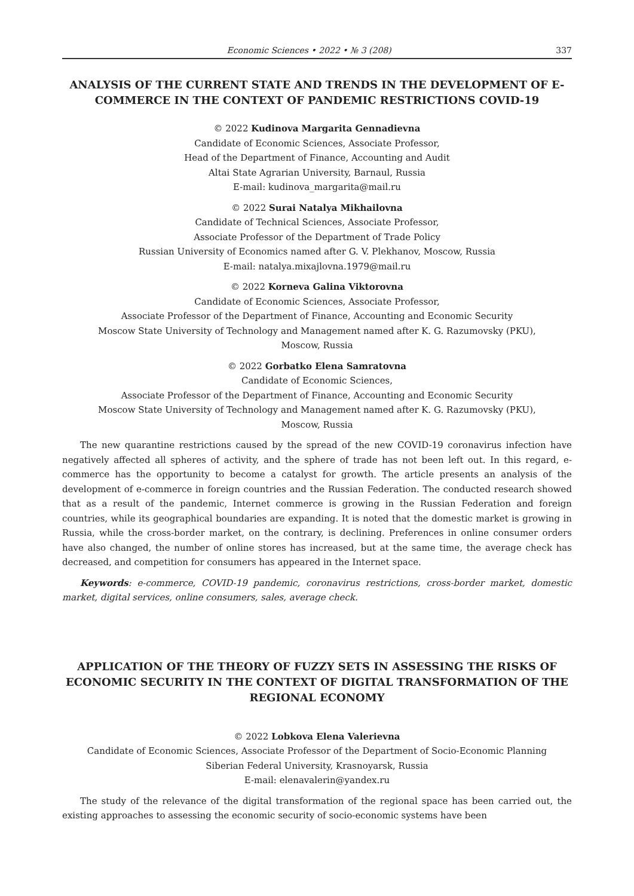Economic Sciences • 2022 • № 3 (208) 337
ANALYSIS OF THE CURRENT STATE AND TRENDS IN THE DEVELOPMENT OF E-COMMERCE IN THE CONTEXT OF PANDEMIC RESTRICTIONS COVID-19
© 2022 Kudinova Margarita Gennadievna
Candidate of Economic Sciences, Associate Professor,
Head of the Department of Finance, Accounting and Audit
Altai State Agrarian University, Barnaul, Russia
E-mail: kudinova_margarita@mail.ru
© 2022 Surai Natalya Mikhailovna
Candidate of Technical Sciences, Associate Professor,
Associate Professor of the Department of Trade Policy
Russian University of Economics named after G. V. Plekhanov, Moscow, Russia
E-mail: natalya.mixajlovna.1979@mail.ru
© 2022 Korneva Galina Viktorovna
Candidate of Economic Sciences, Associate Professor,
Associate Professor of the Department of Finance, Accounting and Economic Security
Moscow State University of Technology and Management named after K. G. Razumovsky (PKU),
Moscow, Russia
© 2022 Gorbatko Elena Samratovna
Candidate of Economic Sciences,
Associate Professor of the Department of Finance, Accounting and Economic Security
Moscow State University of Technology and Management named after K. G. Razumovsky (PKU),
Moscow, Russia
The new quarantine restrictions caused by the spread of the new COVID-19 coronavirus infection have negatively affected all spheres of activity, and the sphere of trade has not been left out. In this regard, e-commerce has the opportunity to become a catalyst for growth. The article presents an analysis of the development of e-commerce in foreign countries and the Russian Federation. The conducted research showed that as a result of the pandemic, Internet commerce is growing in the Russian Federation and foreign countries, while its geographical boundaries are expanding. It is noted that the domestic market is growing in Russia, while the cross-border market, on the contrary, is declining. Preferences in online consumer orders have also changed, the number of online stores has increased, but at the same time, the average check has decreased, and competition for consumers has appeared in the Internet space.
Keywords: e-commerce, COVID-19 pandemic, coronavirus restrictions, cross-border market, domestic market, digital services, online consumers, sales, average check.
APPLICATION OF THE THEORY OF FUZZY SETS IN ASSESSING THE RISKS OF ECONOMIC SECURITY IN THE CONTEXT OF DIGITAL TRANSFORMATION OF THE REGIONAL ECONOMY
© 2022 Lobkova Elena Valerievna
Candidate of Economic Sciences, Associate Professor of the Department of Socio-Economic Planning
Siberian Federal University, Krasnoyarsk, Russia
E-mail: elenavalerin@yandex.ru
The study of the relevance of the digital transformation of the regional space has been carried out, the existing approaches to assessing the economic security of socio-economic systems have been